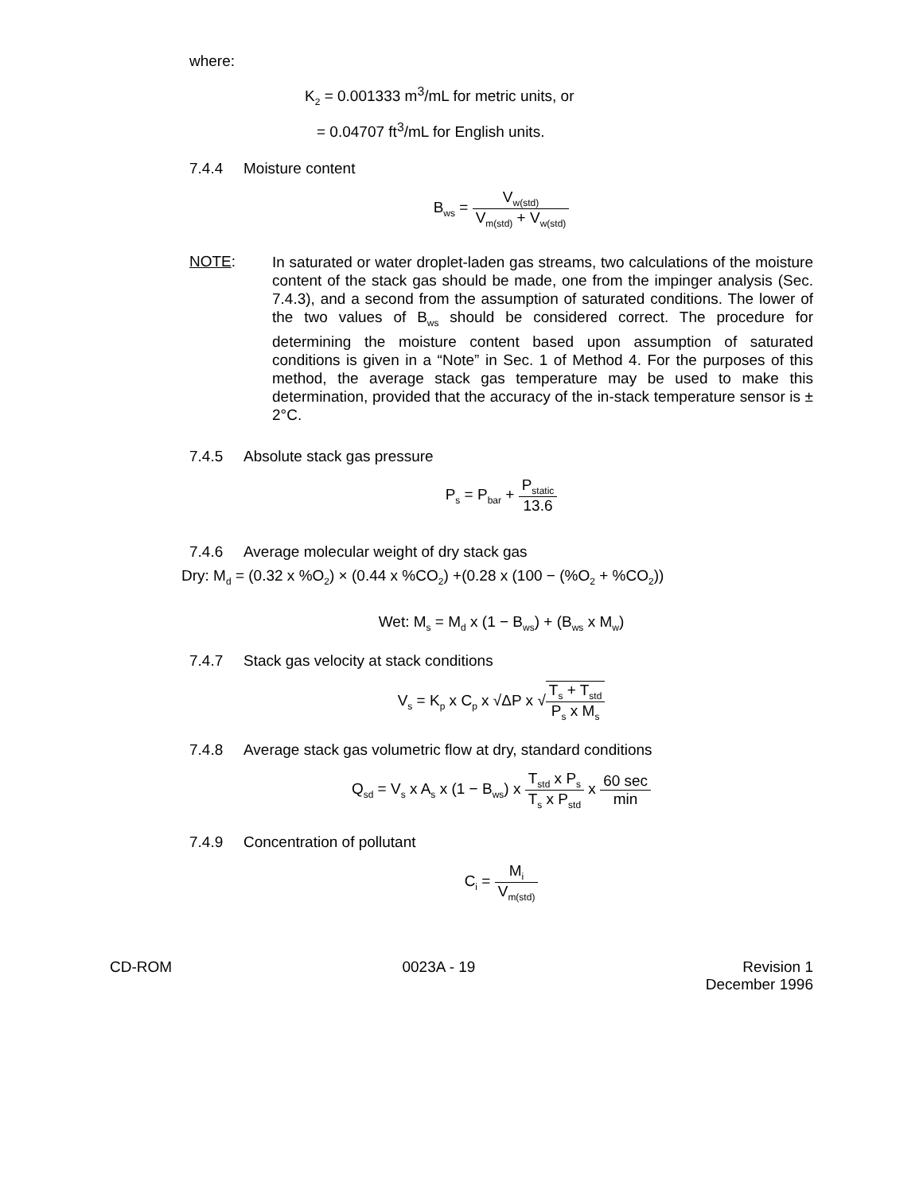where:
K<sub>2</sub> = 0.001333 m<sup>3</sup>/mL for metric units, or
= 0.04707 ft<sup>3</sup>/mL for English units.
7.4.4 Moisture content
B<sub>ws</sub> = V<sub>w(std)</sub> V<sub>m(std)</sub> + V<sub>w(std)</sub>
NOTE:
In saturated or water droplet-laden gas streams, two calculations of the moisture content of the stack gas should be made, one from the impinger analysis (Sec. 7.4.3), and a second from the assumption of saturated conditions. The lower of the two values of B<sub>ws</sub> should be considered correct. The procedure for determining the moisture content based upon assumption of saturated conditions is given in a “Note” in Sec. 1 of Method 4. For the purposes of this method, the average stack gas temperature may be used to make this determination, provided that the accuracy of the in-stack temperature sensor is ± 2°C.
7.4.5 Absolute stack gas pressure
P<sub>s</sub> = P<sub>bar</sub> + P<sub>static</sub> 13.6
7.4.6 Average molecular weight of dry stack gas
Dry: M<sub>d</sub> = (0.32 x %O<sub>2</sub>) × (0.44 x %CO<sub>2</sub>) +(0.28 x (100 − (%O<sub>2</sub> + %CO<sub>2</sub>))
Wet: M<sub>s</sub> = M<sub>d</sub> x (1 − B<sub>ws</sub>) + (B<sub>ws</sub> x M<sub>w</sub>)
7.4.7 Stack gas velocity at stack conditions
V<sub>s</sub> = K<sub>p</sub> x C<sub>p</sub> x √ΔP x √T<sub>s</sub> + T<sub>std</sub> P<sub>s</sub> x M<sub>s</sub>
7.4.8 Average stack gas volumetric flow at dry, standard conditions
Q<sub>sd</sub> = V<sub>s</sub> x A<sub>s</sub> x (1 − B<sub>ws</sub>) x T<sub>std</sub> x P<sub>s</sub> T<sub>s</sub> x P<sub>std</sub> x 60 sec min
7.4.9 Concentration of pollutant
C<sub>i</sub> = M<sub>i</sub> V<sub>m(std)</sub>
CD-ROM 0023A - 19 Revision 1
December 1996